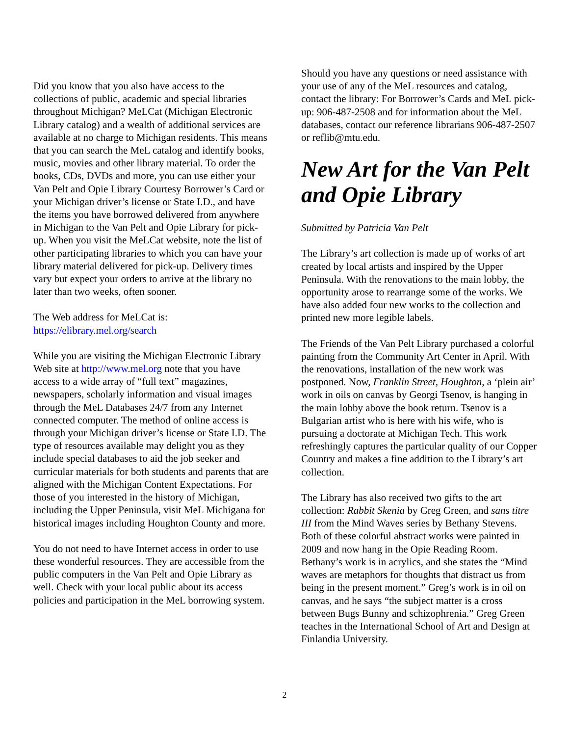Did you know that you also have access to the collections of public, academic and special libraries throughout Michigan? MeLCat (Michigan Electronic Library catalog) and a wealth of additional services are available at no charge to Michigan residents. This means that you can search the MeL catalog and identify books, music, movies and other library material. To order the books, CDs, DVDs and more, you can use either your Van Pelt and Opie Library Courtesy Borrower’s Card or your Michigan driver’s license or State I.D., and have the items you have borrowed delivered from anywhere in Michigan to the Van Pelt and Opie Library for pick-up. When you visit the MeLCat website, note the list of other participating libraries to which you can have your library material delivered for pick-up. Delivery times vary but expect your orders to arrive at the library no later than two weeks, often sooner.
The Web address for MeLCat is:
https://elibrary.mel.org/search
While you are visiting the Michigan Electronic Library Web site at http://www.mel.org note that you have access to a wide array of “full text” magazines, newspapers, scholarly information and visual images through the MeL Databases 24/7 from any Internet connected computer. The method of online access is through your Michigan driver’s license or State I.D. The type of resources available may delight you as they include special databases to aid the job seeker and curricular materials for both students and parents that are aligned with the Michigan Content Expectations. For those of you interested in the history of Michigan, including the Upper Peninsula, visit MeL Michigana for historical images including Houghton County and more.
You do not need to have Internet access in order to use these wonderful resources. They are accessible from the public computers in the Van Pelt and Opie Library as well. Check with your local public about its access policies and participation in the MeL borrowing system.
Should you have any questions or need assistance with your use of any of the MeL resources and catalog, contact the library: For Borrower’s Cards and MeL pick-up: 906-487-2508 and for information about the MeL databases, contact our reference librarians 906-487-2507 or reflib@mtu.edu.
New Art for the Van Pelt and Opie Library
Submitted by Patricia Van Pelt
The Library’s art collection is made up of works of art created by local artists and inspired by the Upper Peninsula. With the renovations to the main lobby, the opportunity arose to rearrange some of the works. We have also added four new works to the collection and printed new more legible labels.
The Friends of the Van Pelt Library purchased a colorful painting from the Community Art Center in April. With the renovations, installation of the new work was postponed. Now, Franklin Street, Houghton, a ‘plein air’ work in oils on canvas by Georgi Tsenov, is hanging in the main lobby above the book return. Tsenov is a Bulgarian artist who is here with his wife, who is pursuing a doctorate at Michigan Tech. This work refreshingly captures the particular quality of our Copper Country and makes a fine addition to the Library’s art collection.
The Library has also received two gifts to the art collection: Rabbit Skenia by Greg Green, and sans titre III from the Mind Waves series by Bethany Stevens. Both of these colorful abstract works were painted in 2009 and now hang in the Opie Reading Room. Bethany’s work is in acrylics, and she states the “Mind waves are metaphors for thoughts that distract us from being in the present moment.” Greg’s work is in oil on canvas, and he says “the subject matter is a cross between Bugs Bunny and schizophrenia.” Greg Green teaches in the International School of Art and Design at Finlandia University.
2